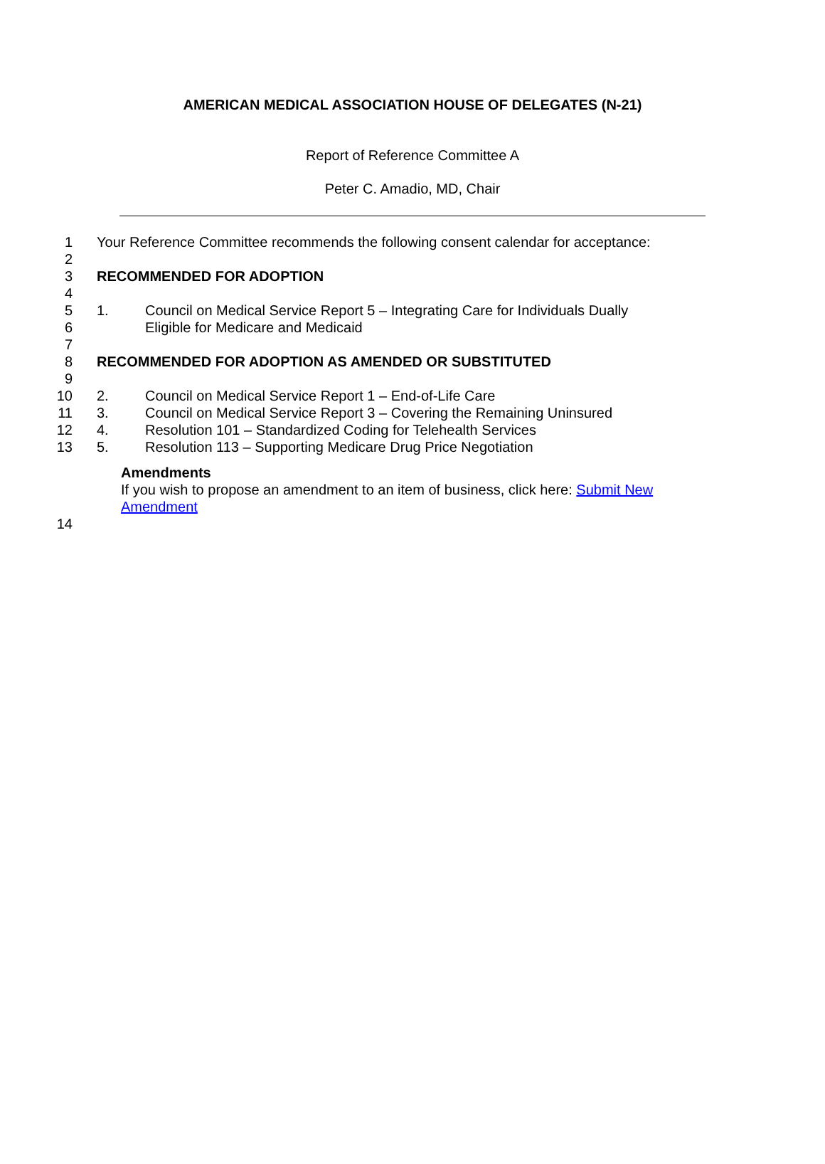AMERICAN MEDICAL ASSOCIATION HOUSE OF DELEGATES (N-21)
Report of Reference Committee A
Peter C. Amadio, MD, Chair
1 Your Reference Committee recommends the following consent calendar for acceptance:
2
3 RECOMMENDED FOR ADOPTION
4
5 1. Council on Medical Service Report 5 – Integrating Care for Individuals Dually
6 Eligible for Medicare and Medicaid
7
8 RECOMMENDED FOR ADOPTION AS AMENDED OR SUBSTITUTED
9
10 2. Council on Medical Service Report 1 – End-of-Life Care
11 3. Council on Medical Service Report 3 – Covering the Remaining Uninsured
12 4. Resolution 101 – Standardized Coding for Telehealth Services
13 5. Resolution 113 – Supporting Medicare Drug Price Negotiation
Amendments
If you wish to propose an amendment to an item of business, click here: Submit New Amendment
14